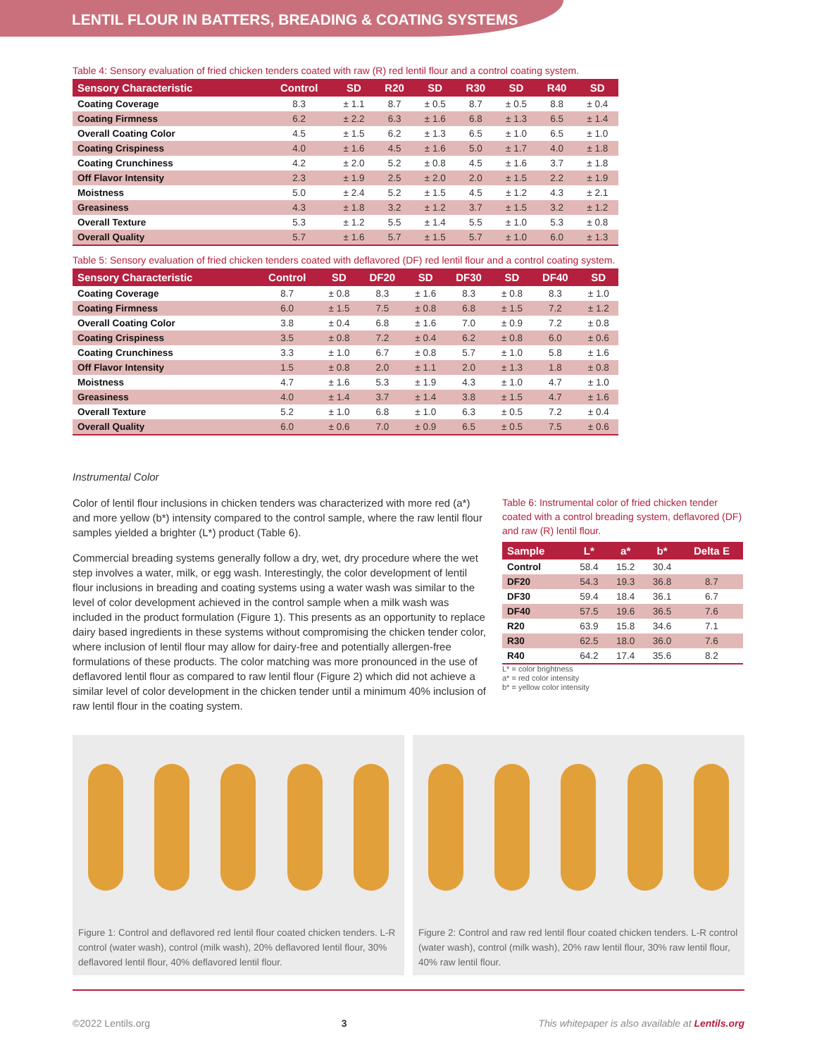LENTIL FLOUR IN BATTERS, BREADING & COATING SYSTEMS
Table 4: Sensory evaluation of fried chicken tenders coated with raw (R) red lentil flour and a control coating system.
| Sensory Characteristic | Control | SD | R20 | SD | R30 | SD | R40 | SD |
| --- | --- | --- | --- | --- | --- | --- | --- | --- |
| Coating Coverage | 8.3 | ± 1.1 | 8.7 | ± 0.5 | 8.7 | ± 0.5 | 8.8 | ± 0.4 |
| Coating Firmness | 6.2 | ± 2.2 | 6.3 | ± 1.6 | 6.8 | ± 1.3 | 6.5 | ± 1.4 |
| Overall Coating Color | 4.5 | ± 1.5 | 6.2 | ± 1.3 | 6.5 | ± 1.0 | 6.5 | ± 1.0 |
| Coating Crispiness | 4.0 | ± 1.6 | 4.5 | ± 1.6 | 5.0 | ± 1.7 | 4.0 | ± 1.8 |
| Coating Crunchiness | 4.2 | ± 2.0 | 5.2 | ± 0.8 | 4.5 | ± 1.6 | 3.7 | ± 1.8 |
| Off Flavor Intensity | 2.3 | ± 1.9 | 2.5 | ± 2.0 | 2.0 | ± 1.5 | 2.2 | ± 1.9 |
| Moistness | 5.0 | ± 2.4 | 5.2 | ± 1.5 | 4.5 | ± 1.2 | 4.3 | ± 2.1 |
| Greasiness | 4.3 | ± 1.8 | 3.2 | ± 1.2 | 3.7 | ± 1.5 | 3.2 | ± 1.2 |
| Overall Texture | 5.3 | ± 1.2 | 5.5 | ± 1.4 | 5.5 | ± 1.0 | 5.3 | ± 0.8 |
| Overall Quality | 5.7 | ± 1.6 | 5.7 | ± 1.5 | 5.7 | ± 1.0 | 6.0 | ± 1.3 |
Table 5: Sensory evaluation of fried chicken tenders coated with deflavored (DF) red lentil flour and a control coating system.
| Sensory Characteristic | Control | SD | DF20 | SD | DF30 | SD | DF40 | SD |
| --- | --- | --- | --- | --- | --- | --- | --- | --- |
| Coating Coverage | 8.7 | ± 0.8 | 8.3 | ± 1.6 | 8.3 | ± 0.8 | 8.3 | ± 1.0 |
| Coating Firmness | 6.0 | ± 1.5 | 7.5 | ± 0.8 | 6.8 | ± 1.5 | 7.2 | ± 1.2 |
| Overall Coating Color | 3.8 | ± 0.4 | 6.8 | ± 1.6 | 7.0 | ± 0.9 | 7.2 | ± 0.8 |
| Coating Crispiness | 3.5 | ± 0.8 | 7.2 | ± 0.4 | 6.2 | ± 0.8 | 6.0 | ± 0.6 |
| Coating Crunchiness | 3.3 | ± 1.0 | 6.7 | ± 0.8 | 5.7 | ± 1.0 | 5.8 | ± 1.6 |
| Off Flavor Intensity | 1.5 | ± 0.8 | 2.0 | ± 1.1 | 2.0 | ± 1.3 | 1.8 | ± 0.8 |
| Moistness | 4.7 | ± 1.6 | 5.3 | ± 1.9 | 4.3 | ± 1.0 | 4.7 | ± 1.0 |
| Greasiness | 4.0 | ± 1.4 | 3.7 | ± 1.4 | 3.8 | ± 1.5 | 4.7 | ± 1.6 |
| Overall Texture | 5.2 | ± 1.0 | 6.8 | ± 1.0 | 6.3 | ± 0.5 | 7.2 | ± 0.4 |
| Overall Quality | 6.0 | ± 0.6 | 7.0 | ± 0.9 | 6.5 | ± 0.5 | 7.5 | ± 0.6 |
Instrumental Color
Color of lentil flour inclusions in chicken tenders was characterized with more red (a*) and more yellow (b*) intensity compared to the control sample, where the raw lentil flour samples yielded a brighter (L*) product (Table 6).
Commercial breading systems generally follow a dry, wet, dry procedure where the wet step involves a water, milk, or egg wash. Interestingly, the color development of lentil flour inclusions in breading and coating systems using a water wash was similar to the level of color development achieved in the control sample when a milk wash was included in the product formulation (Figure 1). This presents as an opportunity to replace dairy based ingredients in these systems without compromising the chicken tender color, where inclusion of lentil flour may allow for dairy-free and potentially allergen-free formulations of these products. The color matching was more pronounced in the use of deflavored lentil flour as compared to raw lentil flour (Figure 2) which did not achieve a similar level of color development in the chicken tender until a minimum 40% inclusion of raw lentil flour in the coating system.
Table 6: Instrumental color of fried chicken tender coated with a control breading system, deflavored (DF) and raw (R) lentil flour.
| Sample | L* | a* | b* | Delta E |
| --- | --- | --- | --- | --- |
| Control | 58.4 | 15.2 | 30.4 | |
| DF20 | 54.3 | 19.3 | 36.8 | 8.7 |
| DF30 | 59.4 | 18.4 | 36.1 | 6.7 |
| DF40 | 57.5 | 19.6 | 36.5 | 7.6 |
| R20 | 63.9 | 15.8 | 34.6 | 7.1 |
| R30 | 62.5 | 18.0 | 36.0 | 7.6 |
| R40 | 64.2 | 17.4 | 35.6 | 8.2 |
L* = color brightness
a* = red color intensity
b* = yellow color intensity
Figure 1: Control and deflavored red lentil flour coated chicken tenders. L-R control (water wash), control (milk wash), 20% deflavored lentil flour, 30% deflavored lentil flour, 40% deflavored lentil flour.
Figure 2: Control and raw red lentil flour coated chicken tenders. L-R control (water wash), control (milk wash), 20% raw lentil flour, 30% raw lentil flour, 40% raw lentil flour.
©2022 Lentils.org 3 This whitepaper is also available at Lentils.org